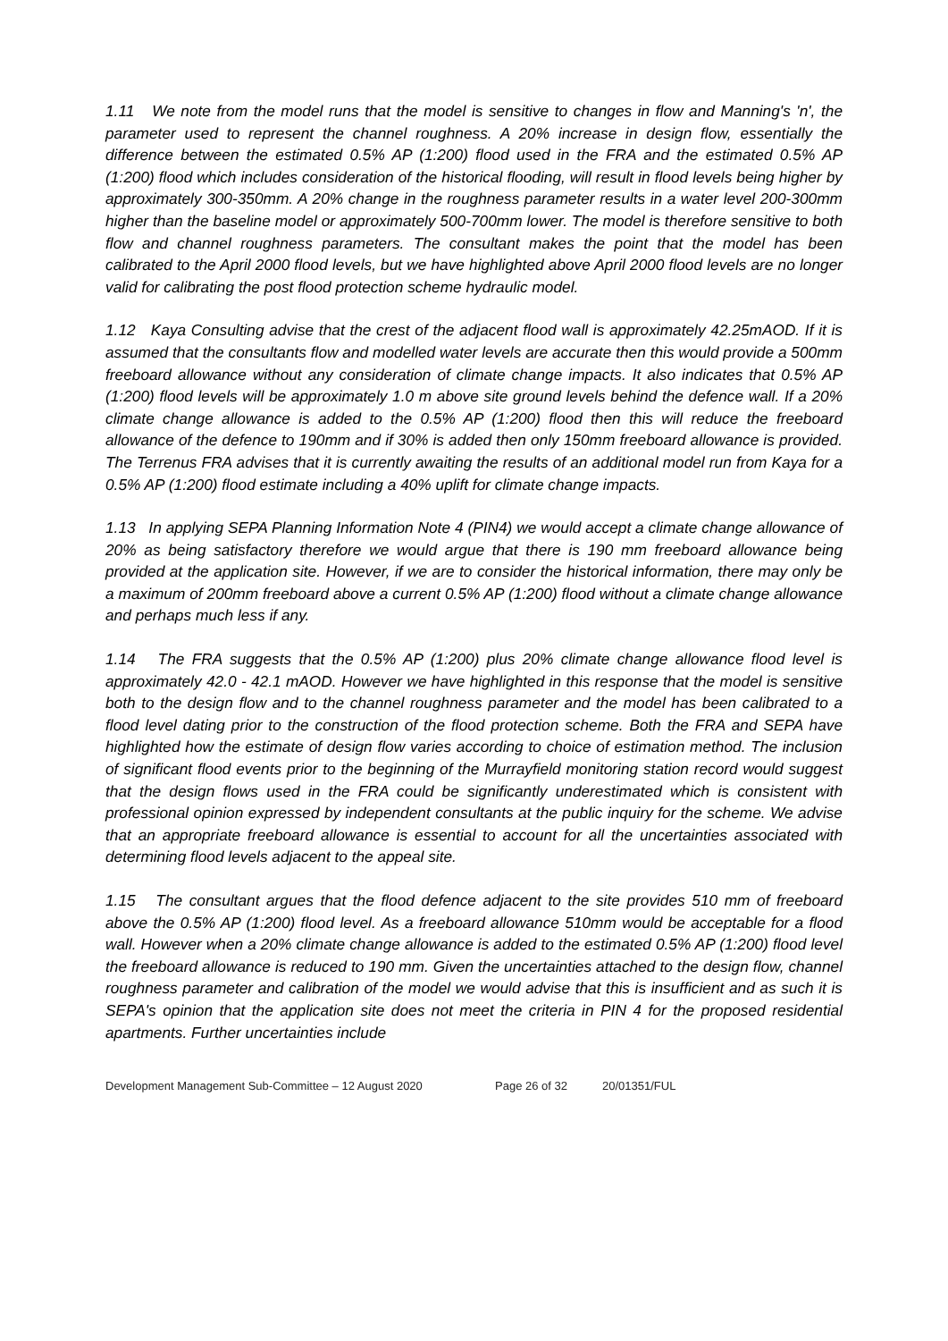1.11 We note from the model runs that the model is sensitive to changes in flow and Manning's 'n', the parameter used to represent the channel roughness. A 20% increase in design flow, essentially the difference between the estimated 0.5% AP (1:200) flood used in the FRA and the estimated 0.5% AP (1:200) flood which includes consideration of the historical flooding, will result in flood levels being higher by approximately 300-350mm. A 20% change in the roughness parameter results in a water level 200-300mm higher than the baseline model or approximately 500-700mm lower. The model is therefore sensitive to both flow and channel roughness parameters. The consultant makes the point that the model has been calibrated to the April 2000 flood levels, but we have highlighted above April 2000 flood levels are no longer valid for calibrating the post flood protection scheme hydraulic model.
1.12 Kaya Consulting advise that the crest of the adjacent flood wall is approximately 42.25mAOD. If it is assumed that the consultants flow and modelled water levels are accurate then this would provide a 500mm freeboard allowance without any consideration of climate change impacts. It also indicates that 0.5% AP (1:200) flood levels will be approximately 1.0 m above site ground levels behind the defence wall. If a 20% climate change allowance is added to the 0.5% AP (1:200) flood then this will reduce the freeboard allowance of the defence to 190mm and if 30% is added then only 150mm freeboard allowance is provided. The Terrenus FRA advises that it is currently awaiting the results of an additional model run from Kaya for a 0.5% AP (1:200) flood estimate including a 40% uplift for climate change impacts.
1.13 In applying SEPA Planning Information Note 4 (PIN4) we would accept a climate change allowance of 20% as being satisfactory therefore we would argue that there is 190 mm freeboard allowance being provided at the application site. However, if we are to consider the historical information, there may only be a maximum of 200mm freeboard above a current 0.5% AP (1:200) flood without a climate change allowance and perhaps much less if any.
1.14 The FRA suggests that the 0.5% AP (1:200) plus 20% climate change allowance flood level is approximately 42.0 - 42.1 mAOD. However we have highlighted in this response that the model is sensitive both to the design flow and to the channel roughness parameter and the model has been calibrated to a flood level dating prior to the construction of the flood protection scheme. Both the FRA and SEPA have highlighted how the estimate of design flow varies according to choice of estimation method. The inclusion of significant flood events prior to the beginning of the Murrayfield monitoring station record would suggest that the design flows used in the FRA could be significantly underestimated which is consistent with professional opinion expressed by independent consultants at the public inquiry for the scheme. We advise that an appropriate freeboard allowance is essential to account for all the uncertainties associated with determining flood levels adjacent to the appeal site.
1.15 The consultant argues that the flood defence adjacent to the site provides 510 mm of freeboard above the 0.5% AP (1:200) flood level. As a freeboard allowance 510mm would be acceptable for a flood wall. However when a 20% climate change allowance is added to the estimated 0.5% AP (1:200) flood level the freeboard allowance is reduced to 190 mm. Given the uncertainties attached to the design flow, channel roughness parameter and calibration of the model we would advise that this is insufficient and as such it is SEPA's opinion that the application site does not meet the criteria in PIN 4 for the proposed residential apartments. Further uncertainties include
Development Management Sub-Committee – 12 August 2020 Page 26 of 32 20/01351/FUL